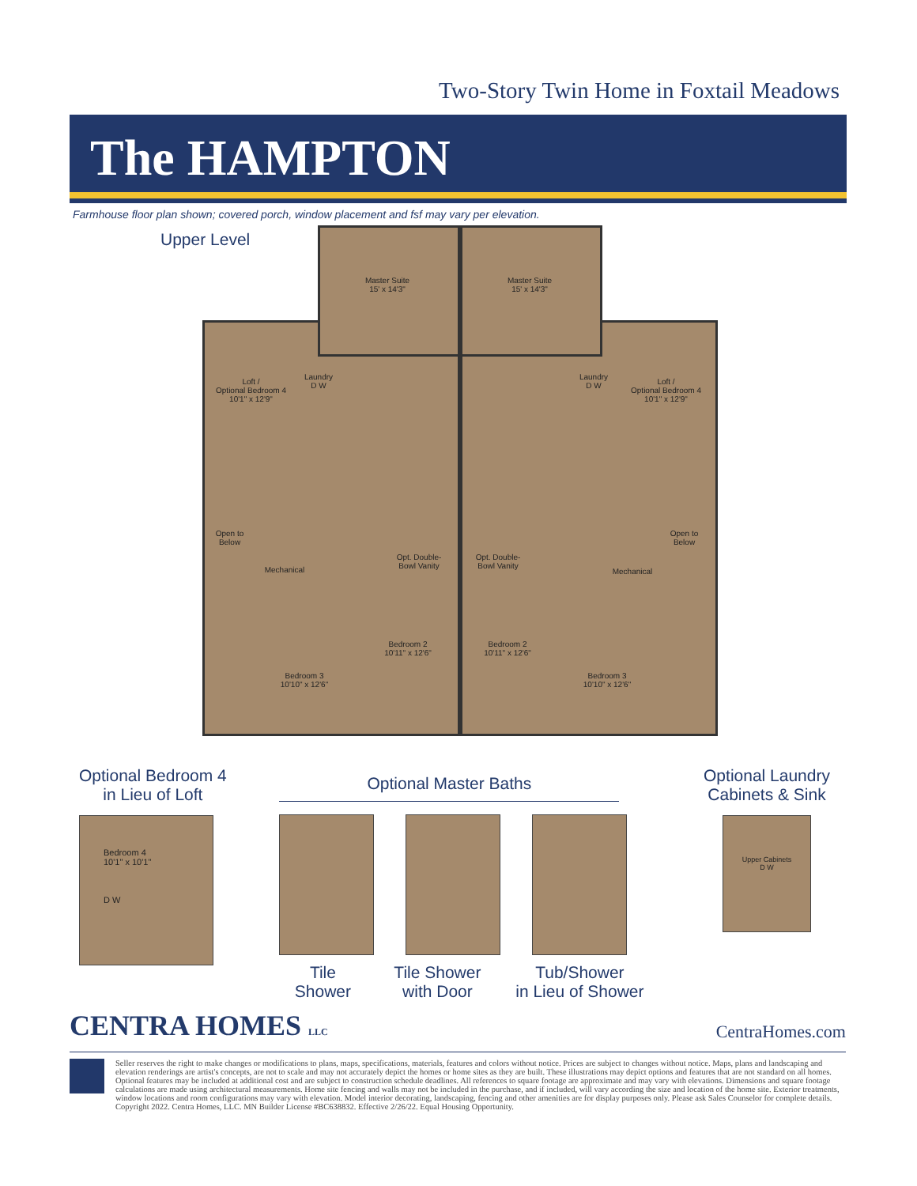Two-Story Twin Home in Foxtail Meadows
The HAMPTON
Farmhouse floor plan shown; covered porch, window placement and fsf may vary per elevation.
Upper Level
Master Suite
15' x 14'3"
Master Suite
15' x 14'3"
Loft /
Optional Bedroom 4
10'1" x 12'9"
Loft /
Optional Bedroom 4
10'1" x 12'9"
Laundry
D W
Laundry
D W
Open to
Below
Open to
Below
Mechanical Mechanical
Opt. Double-Bowl Vanity
Opt. Double-Bowl Vanity
Bedroom 2
10'11" x 12'6"
Bedroom 2
10'11" x 12'6"
Bedroom 3
10'10" x 12'6"
Bedroom 3
10'10" x 12'6"
Optional Bedroom 4
in Lieu of Loft
Bedroom 4
10'1" x 10'1"
D W
Optional Master Baths
Tile Shower
Tile Shower
with Door
Tub/Shower
in Lieu of Shower
Optional Laundry
Cabinets & Sink
Upper Cabinets
D W
CENTRA HOMES LLC
CentraHomes.com
Seller reserves the right to make changes or modifications to plans, maps, specifications, materials, features and colors without notice. Prices are subject to changes without notice. Maps, plans and landscaping and elevation renderings are artist's concepts, are not to scale and may not accurately depict the homes or home sites as they are built. These illustrations may depict options and features that are not standard on all homes. Optional features may be included at additional cost and are subject to construction schedule deadlines. All references to square footage are approximate and may vary with elevations. Dimensions and square footage calculations are made using architectural measurements. Home site fencing and walls may not be included in the purchase, and if included, will vary according the size and location of the home site. Exterior treatments, window locations and room configurations may vary with elevation. Model interior decorating, landscaping, fencing and other amenities are for display purposes only. Please ask Sales Counselor for complete details. Copyright 2022. Centra Homes, LLC. MN Builder License #BC638832. Effective 2/26/22. Equal Housing Opportunity.